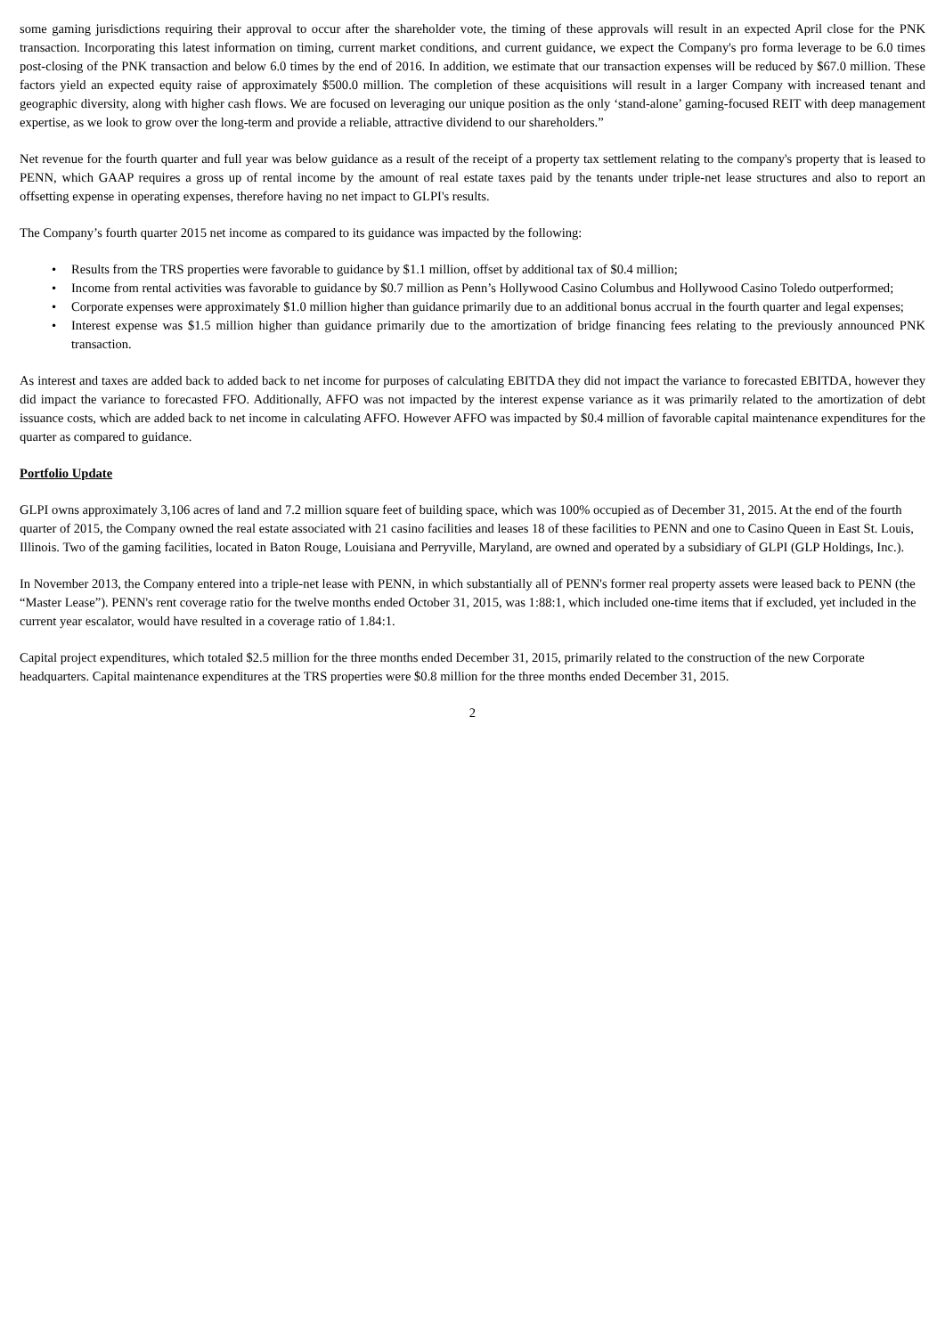some gaming jurisdictions requiring their approval to occur after the shareholder vote, the timing of these approvals will result in an expected April close for the PNK transaction. Incorporating this latest information on timing, current market conditions, and current guidance, we expect the Company's pro forma leverage to be 6.0 times post-closing of the PNK transaction and below 6.0 times by the end of 2016. In addition, we estimate that our transaction expenses will be reduced by $67.0 million. These factors yield an expected equity raise of approximately $500.0 million. The completion of these acquisitions will result in a larger Company with increased tenant and geographic diversity, along with higher cash flows. We are focused on leveraging our unique position as the only ‘stand-alone’ gaming-focused REIT with deep management expertise, as we look to grow over the long-term and provide a reliable, attractive dividend to our shareholders.”
Net revenue for the fourth quarter and full year was below guidance as a result of the receipt of a property tax settlement relating to the company's property that is leased to PENN, which GAAP requires a gross up of rental income by the amount of real estate taxes paid by the tenants under triple-net lease structures and also to report an offsetting expense in operating expenses, therefore having no net impact to GLPI's results.
The Company’s fourth quarter 2015 net income as compared to its guidance was impacted by the following:
• Results from the TRS properties were favorable to guidance by $1.1 million, offset by additional tax of $0.4 million;
• Income from rental activities was favorable to guidance by $0.7 million as Penn’s Hollywood Casino Columbus and Hollywood Casino Toledo outperformed;
• Corporate expenses were approximately $1.0 million higher than guidance primarily due to an additional bonus accrual in the fourth quarter and legal expenses;
• Interest expense was $1.5 million higher than guidance primarily due to the amortization of bridge financing fees relating to the previously announced PNK transaction.
As interest and taxes are added back to added back to net income for purposes of calculating EBITDA they did not impact the variance to forecasted EBITDA, however they did impact the variance to forecasted FFO. Additionally, AFFO was not impacted by the interest expense variance as it was primarily related to the amortization of debt issuance costs, which are added back to net income in calculating AFFO. However AFFO was impacted by $0.4 million of favorable capital maintenance expenditures for the quarter as compared to guidance.
Portfolio Update
GLPI owns approximately 3,106 acres of land and 7.2 million square feet of building space, which was 100% occupied as of December 31, 2015. At the end of the fourth quarter of 2015, the Company owned the real estate associated with 21 casino facilities and leases 18 of these facilities to PENN and one to Casino Queen in East St. Louis, Illinois. Two of the gaming facilities, located in Baton Rouge, Louisiana and Perryville, Maryland, are owned and operated by a subsidiary of GLPI (GLP Holdings, Inc.).
In November 2013, the Company entered into a triple-net lease with PENN, in which substantially all of PENN's former real property assets were leased back to PENN (the “Master Lease”). PENN's rent coverage ratio for the twelve months ended October 31, 2015, was 1:88:1, which included one-time items that if excluded, yet included in the current year escalator, would have resulted in a coverage ratio of 1.84:1.
Capital project expenditures, which totaled $2.5 million for the three months ended December 31, 2015, primarily related to the construction of the new Corporate headquarters. Capital maintenance expenditures at the TRS properties were $0.8 million for the three months ended December 31, 2015.
2